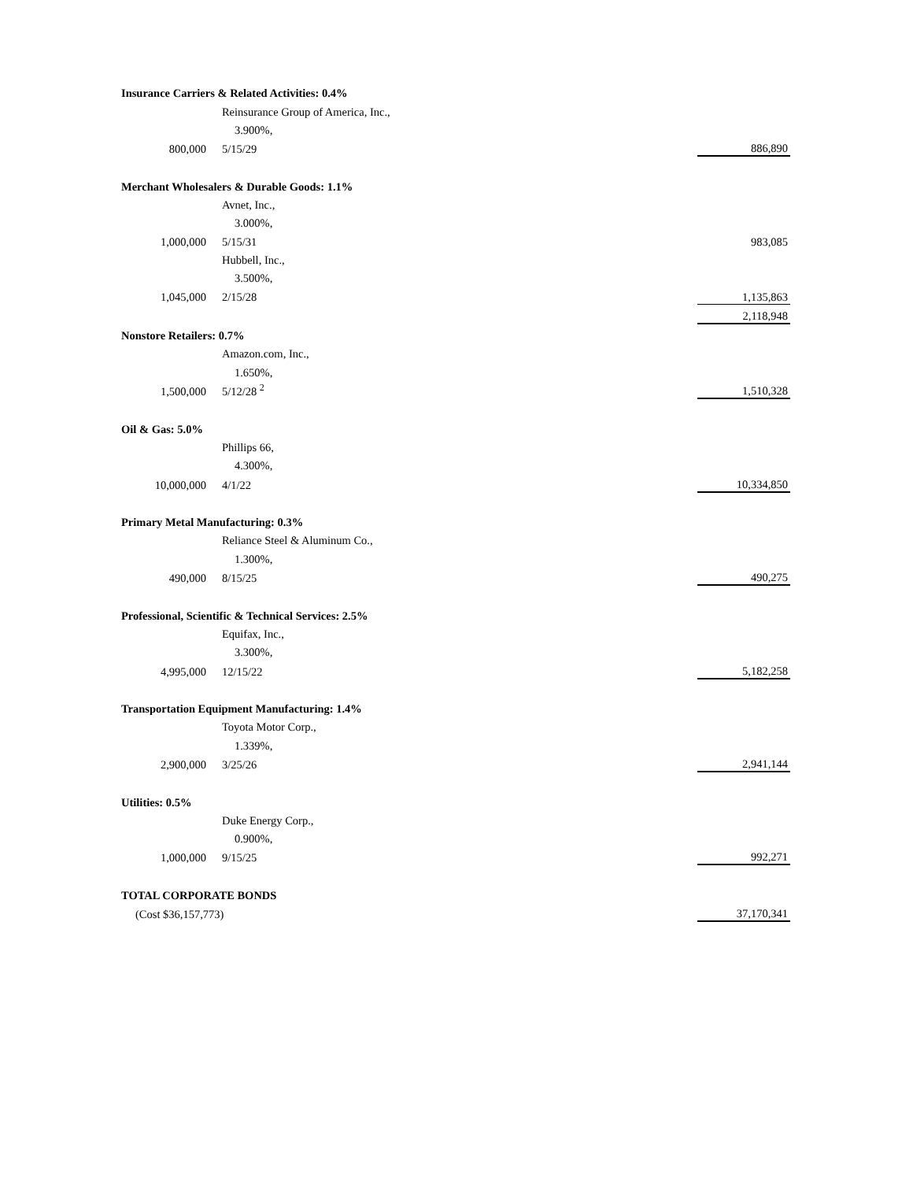| Insurance Carriers & Related Activities: 0.4% | | | |
| | Reinsurance Group of America, Inc., | | |
| | 3.900%, | | |
| 800,000 | 5/15/29 | | 886,890 |
| Merchant Wholesalers & Durable Goods: 1.1% | | | |
| | Avnet, Inc., | | |
| | 3.000%, | | |
| 1,000,000 | 5/15/31 | | 983,085 |
| | Hubbell, Inc., | | |
| | 3.500%, | | |
| 1,045,000 | 2/15/28 | | 1,135,863 |
| | | | 2,118,948 |
| Nonstore Retailers: 0.7% | | | |
| | Amazon.com, Inc., | | |
| | 1.650%, | | |
| 1,500,000 | 5/12/28 <sup>2</sup> | | 1,510,328 |
| Oil & Gas: 5.0% | | | |
| | Phillips 66, | | |
| | 4.300%, | | |
| 10,000,000 | 4/1/22 | | 10,334,850 |
| Primary Metal Manufacturing: 0.3% | | | |
| | Reliance Steel & Aluminum Co., | | |
| | 1.300%, | | |
| 490,000 | 8/15/25 | | 490,275 |
| Professional, Scientific & Technical Services: 2.5% | | | |
| | Equifax, Inc., | | |
| | 3.300%, | | |
| 4,995,000 | 12/15/22 | | 5,182,258 |
| Transportation Equipment Manufacturing: 1.4% | | | |
| | Toyota Motor Corp., | | |
| | 1.339%, | | |
| 2,900,000 | 3/25/26 | | 2,941,144 |
| Utilities: 0.5% | | | |
| | Duke Energy Corp., | | |
| | 0.900%, | | |
| 1,000,000 | 9/15/25 | | 992,271 |
| TOTAL CORPORATE BONDS | | | |
| (Cost $36,157,773) | | | 37,170,341 |